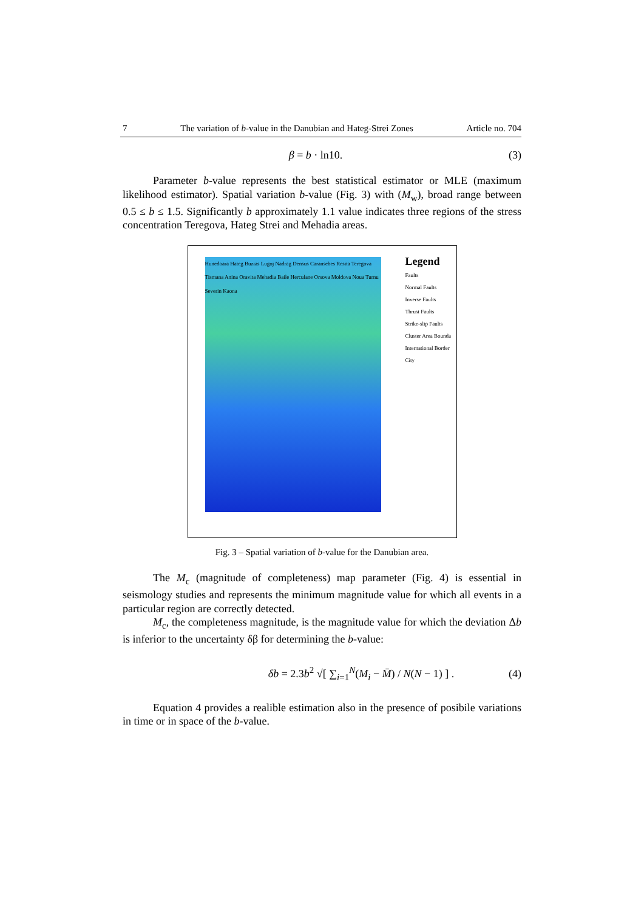7 The variation of b-value in the Danubian and Hateg-Strei Zones Article no. 704
β = b · ln10. (3)
Parameter b-value represents the best statistical estimator or MLE (maximum likelihood estimator). Spatial variation b-value (Fig. 3) with (M<sub>w</sub>), broad range between 0.5 ≤ b ≤ 1.5. Significantly b approximately 1.1 value indicates three regions of the stress concentration Teregova, Hateg Strei and Mehadia areas.
Hunedoara Hateg Buzias Lugoj Nadrag Densus Caransebes Resita Teregova Tismana Anina Oravita Mehadia Baile Herculane Orsova Moldova Noua Turnu Severin Kaona
Legend
Faults
Normal Faults
Inverse Faults
Thrust Faults
Strike-slip Faults
Cluster Area Bounda
International Border
City
Fig. 3 – Spatial variation of b-value for the Danubian area.
The M<sub>c</sub> (magnitude of completeness) map parameter (Fig. 4) is essential in seismology studies and represents the minimum magnitude value for which all events in a particular region are correctly detected.
M<sub>c</sub>, the completeness magnitude, is the magnitude value for which the deviation Δb is inferior to the uncertainty δβ for determining the b-value:
δb = 2.3b<sup>2</sup> √[ ∑<sub>i=1</sub><sup>N</sup>(M<sub>i</sub> − M̄) / N(N − 1) ] . (4)
Equation 4 provides a realible estimation also in the presence of posibile variations in time or in space of the b-value.